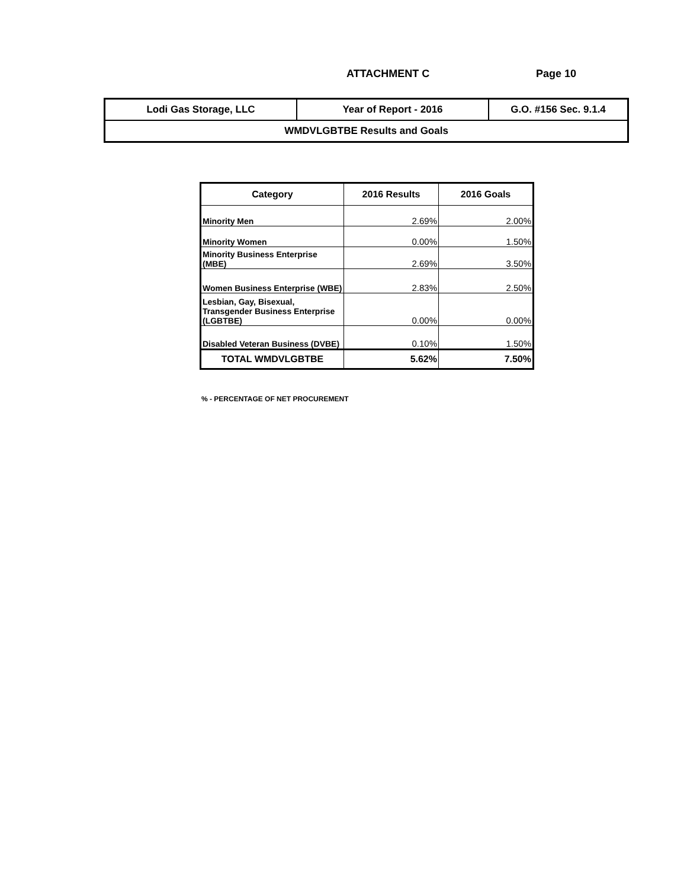ATTACHMENT C Page 10
| Lodi Gas Storage, LLC | Year of Report - 2016 | G.O. #156 Sec. 9.1.4 |
| WMDVLGBTBE Results and Goals | | |
| Category | 2016 Results | 2016 Goals |
| --- | --- | --- |
| Minority Men | 2.69% | 2.00% |
| Minority Women | 0.00% | 1.50% |
| Minority Business Enterprise (MBE) | 2.69% | 3.50% |
| Women Business Enterprise (WBE) | 2.83% | 2.50% |
| Lesbian, Gay, Bisexual, Transgender Business Enterprise (LGBTBE) | 0.00% | 0.00% |
| Disabled Veteran Business (DVBE) | 0.10% | 1.50% |
| TOTAL WMDVLGBTBE | 5.62% | 7.50% |
% - PERCENTAGE OF NET PROCUREMENT